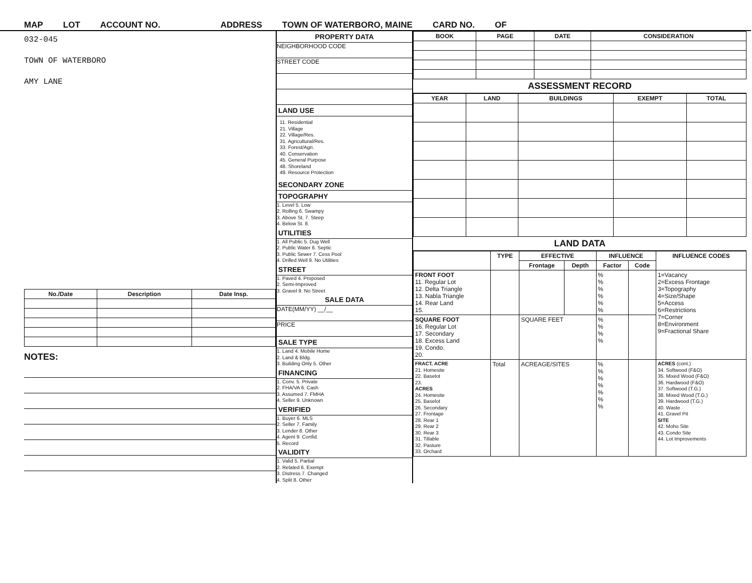MAP LOT ACCOUNT NO. ADDRESS TOWN OF WATERBORO, MAINE CARD NO. OF
032-045
TOWN OF WATERBORO
AMY LANE
| No./Date | Description | Date Insp. |
| --- | --- | --- |
NOTES:
PROPERTY DATA
NEIGHBORHOOD CODE
STREET CODE
LAND USE
11. Residential
21. Village
22. Village/Res.
31. Agricultural/Res.
33. Forest/Agri.
40. Conservation
45. General Purpose
48. Shoreland
49. Resource Protection
SECONDARY ZONE
TOPOGRAPHY
1. Level 5. Low
2. Rolling 6. Swampy
3. Above St. 7. Steep
4. Below St. 8.
UTILITIES
1. All Public 5. Dug Well
2. Public Water 6. Septic
3. Public Sewer 7. Cess Pool
4. Drilled Well 9. No Utilities
STREET
1. Paved 4. Proposed
2. Semi-Improved
3. Gravel 9. No Street
SALE DATA
DATE(MM/YY) __/__
PRICE
SALE TYPE
1. Land 4. Mobile Home
2. Land & Bldg.
3. Building Only 5. Other
FINANCING
1. Conv. 5. Private
2. FHA/VA 6. Cash
3. Assumed 7. FMHA
4. Seller 9. Unknown
VERIFIED
1. Buyer 6. MLS
2. Seller 7. Family
3. Lender 8. Other
4. Agent 9. Confid.
5. Record
VALIDITY
1. Valid 5. Partial
2. Related 6. Exempt
3. Distress 7. Changed
4. Split 8. Other
| BOOK | PAGE | DATE | CONSIDERATION |
| --- | --- | --- | --- |
ASSESSMENT RECORD
| YEAR | LAND | BUILDINGS | EXEMPT | TOTAL |
| --- | --- | --- | --- | --- |
LAND DATA
| | TYPE | EFFECTIVE | | INFLUENCE | | INFLUENCE CODES |
| --- | --- | --- | --- | --- | --- | --- |
| | | Frontage | Depth | Factor | Code | |
| FRONT FOOT 11. Regular Lot 12. Delta Triangle 13. Nabla Triangle 14. Rear Land 15. | | | | % % % % % % | | 1=Vacancy 2=Excess Frontage 3=Topography 4=Size/Shape 5=Access 6=Restrictions 7=Corner 8=Environment 9=Fractional Share |
| SQUARE FOOT 16. Regular Lot 17. Secondary 18. Excess Land 19. Condo. 20. | | SQUARE FEET | | % % % % | | |
| FRACT. ACRE 21. Homesite 22. Baselot 23. ACRES 24. Homesite 25. Baselot 26. Secondary 27. Frontage 28. Rear 1 29. Rear 2 30. Rear 3 31. Tillable 32. Pasture 33. Orchard | Total | ACREAGE/SITES | | % % % % % % % | | ACRES (cont.) 34. Softwood (F&O) 35. Mixed Wood (F&O) 36. Hardwood (F&O) 37. Softwood (T.G.) 38. Mixed Wood (T.G.) 39. Hardwood (T.G.) 40. Waste 41. Gravel Pit SITE 42. Moho Site 43. Condo Site 44. Lot Improvements |